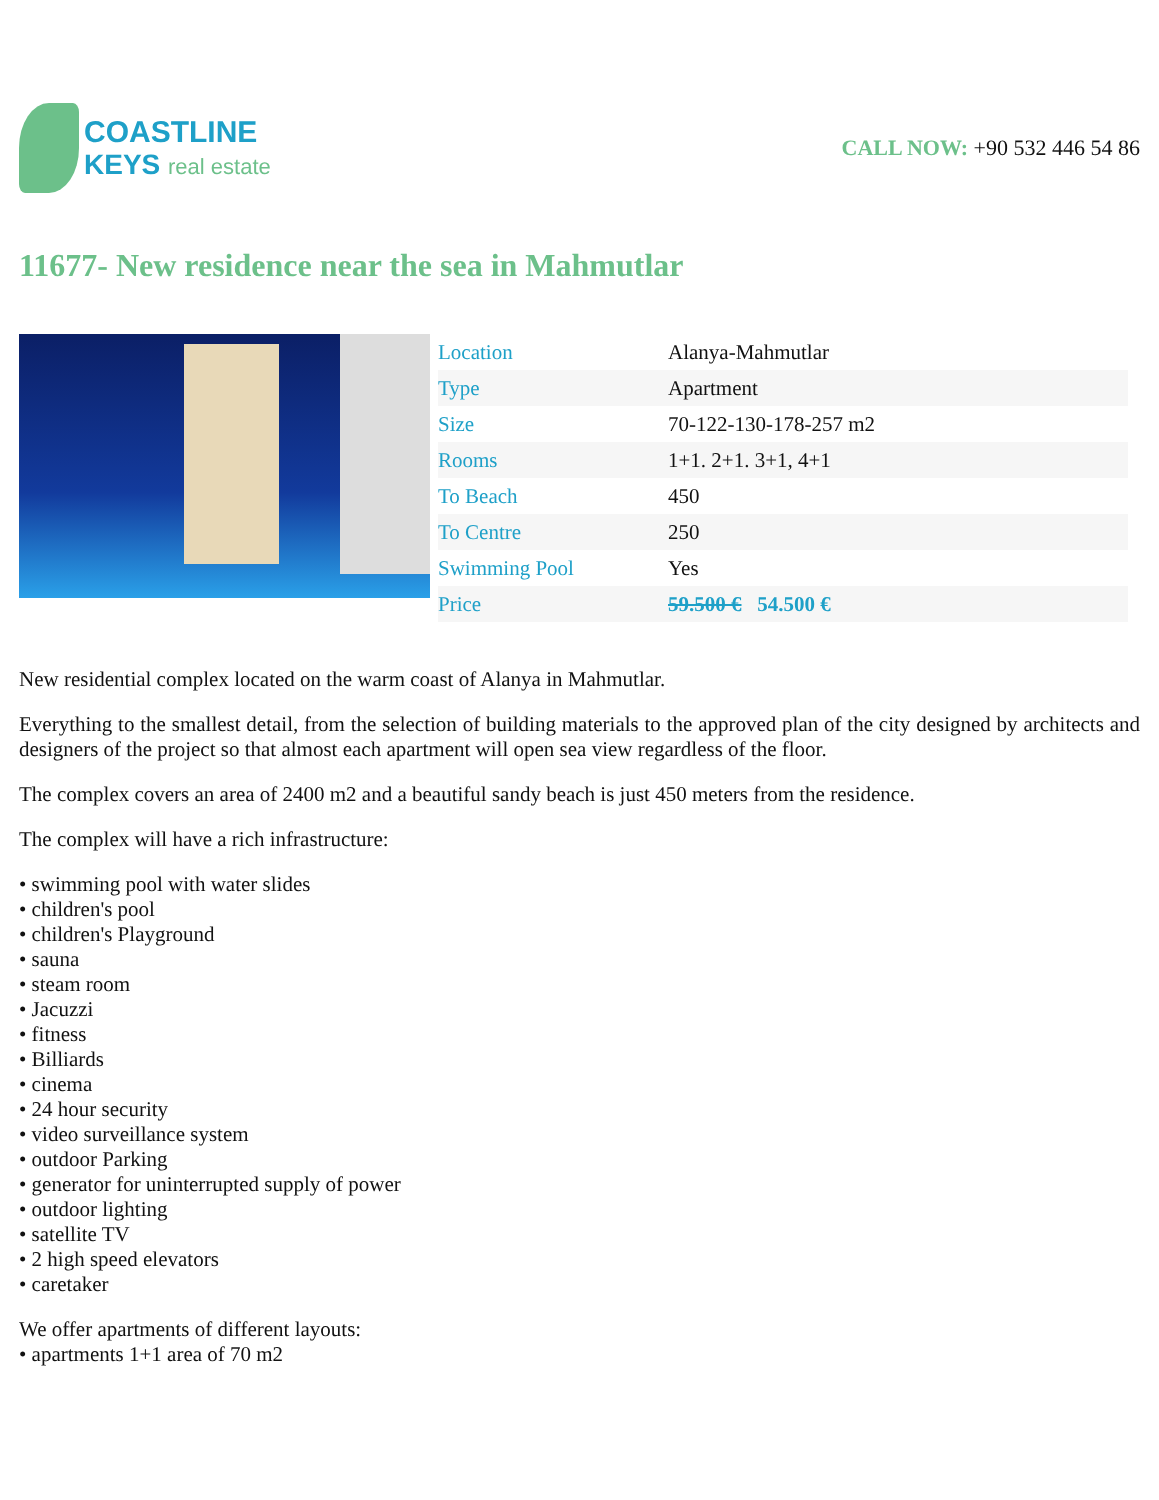COASTLINE
KEYS real estate
CALL NOW: +90 532 446 54 86
11677- New residence near the sea in Mahmutlar
| Location | Alanya-Mahmutlar |
| Type | Apartment |
| Size | 70-122-130-178-257 m2 |
| Rooms | 1+1. 2+1. 3+1, 4+1 |
| To Beach | 450 |
| To Centre | 250 |
| Swimming Pool | Yes |
| Price | 59.500 € 54.500 € |
New residential complex located on the warm coast of Alanya in Mahmutlar.
Everything to the smallest detail, from the selection of building materials to the approved plan of the city designed by architects and designers of the project so that almost each apartment will open sea view regardless of the floor.
The complex covers an area of 2400 m2 and a beautiful sandy beach is just 450 meters from the residence.
The complex will have a rich infrastructure:
• swimming pool with water slides
• children's pool
• children's Playground
• sauna
• steam room
• Jacuzzi
• fitness
• Billiards
• cinema
• 24 hour security
• video surveillance system
• outdoor Parking
• generator for uninterrupted supply of power
• outdoor lighting
• satellite TV
• 2 high speed elevators
• caretaker
We offer apartments of different layouts:
• apartments 1+1 area of 70 m2